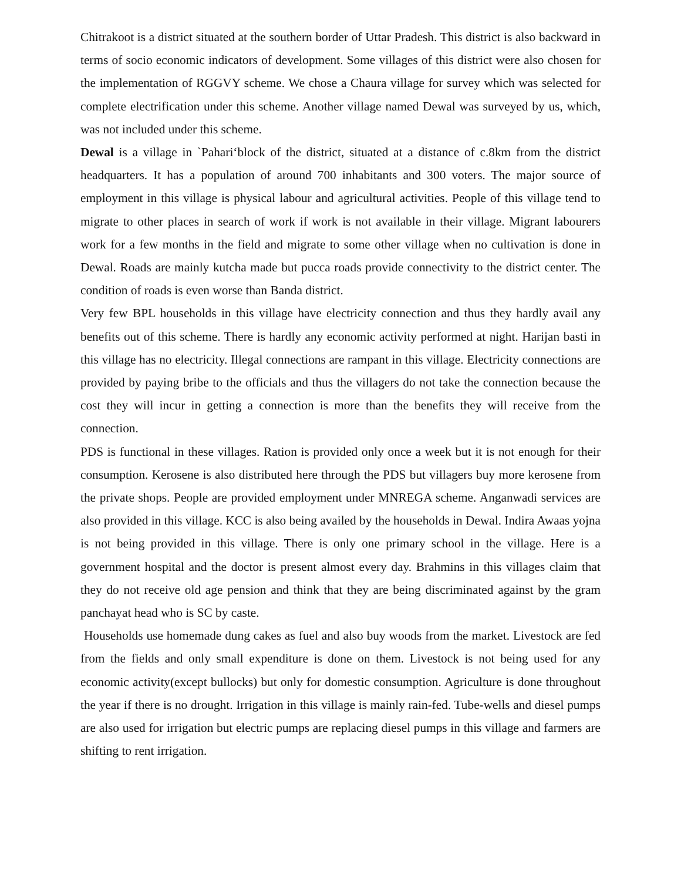Chitrakoot is a district situated at the southern border of Uttar Pradesh. This district is also backward in terms of socio economic indicators of development. Some villages of this district were also chosen for the implementation of RGGVY scheme. We chose a Chaura village for survey which was selected for complete electrification under this scheme. Another village named Dewal was surveyed by us, which, was not included under this scheme.
Dewal is a village in `Pahari‘block of the district, situated at a distance of c.8km from the district headquarters. It has a population of around 700 inhabitants and 300 voters. The major source of employment in this village is physical labour and agricultural activities. People of this village tend to migrate to other places in search of work if work is not available in their village. Migrant labourers work for a few months in the field and migrate to some other village when no cultivation is done in Dewal. Roads are mainly kutcha made but pucca roads provide connectivity to the district center. The condition of roads is even worse than Banda district.
Very few BPL households in this village have electricity connection and thus they hardly avail any benefits out of this scheme. There is hardly any economic activity performed at night. Harijan basti in this village has no electricity. Illegal connections are rampant in this village. Electricity connections are provided by paying bribe to the officials and thus the villagers do not take the connection because the cost they will incur in getting a connection is more than the benefits they will receive from the connection.
PDS is functional in these villages. Ration is provided only once a week but it is not enough for their consumption. Kerosene is also distributed here through the PDS but villagers buy more kerosene from the private shops. People are provided employment under MNREGA scheme. Anganwadi services are also provided in this village. KCC is also being availed by the households in Dewal. Indira Awaas yojna is not being provided in this village. There is only one primary school in the village. Here is a government hospital and the doctor is present almost every day. Brahmins in this villages claim that they do not receive old age pension and think that they are being discriminated against by the gram panchayat head who is SC by caste.
Households use homemade dung cakes as fuel and also buy woods from the market. Livestock are fed from the fields and only small expenditure is done on them. Livestock is not being used for any economic activity(except bullocks) but only for domestic consumption. Agriculture is done throughout the year if there is no drought. Irrigation in this village is mainly rain-fed. Tube-wells and diesel pumps are also used for irrigation but electric pumps are replacing diesel pumps in this village and farmers are shifting to rent irrigation.